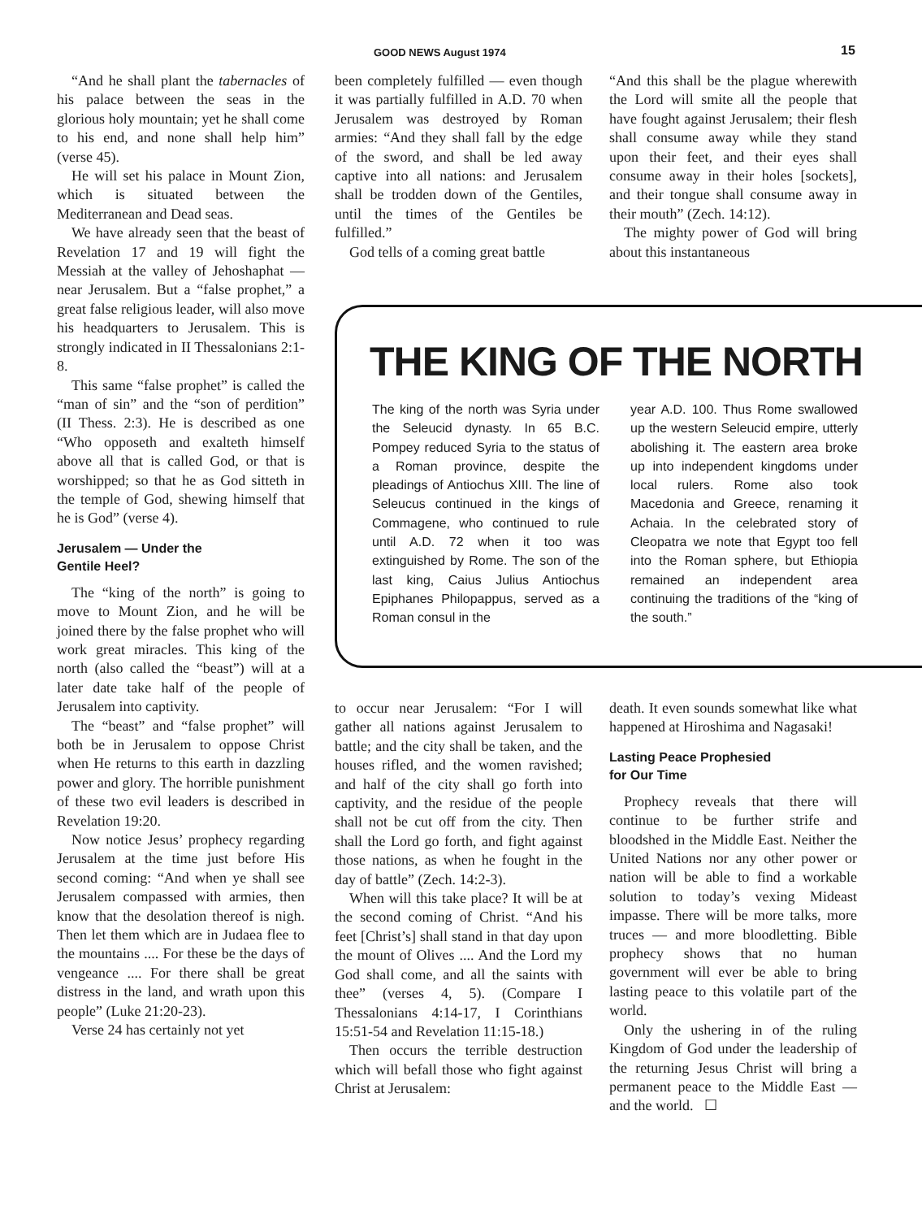GOOD NEWS August 1974 15
“And he shall plant the tabernacles of his palace between the seas in the glorious holy mountain; yet he shall come to his end, and none shall help him” (verse 45).
He will set his palace in Mount Zion, which is situated between the Mediterranean and Dead seas.
We have already seen that the beast of Revelation 17 and 19 will fight the Messiah at the valley of Jehoshaphat — near Jerusalem. But a “false prophet,” a great false religious leader, will also move his headquarters to Jerusalem. This is strongly indicated in II Thessalonians 2:1-8.
This same “false prophet” is called the “man of sin” and the “son of perdition” (II Thess. 2:3). He is described as one “Who opposeth and exalteth himself above all that is called God, or that is worshipped; so that he as God sitteth in the temple of God, shewing himself that he is God” (verse 4).
Jerusalem — Under the
Gentile Heel?
The “king of the north” is going to move to Mount Zion, and he will be joined there by the false prophet who will work great miracles. This king of the north (also called the “beast”) will at a later date take half of the people of Jerusalem into captivity.
The “beast” and “false prophet” will both be in Jerusalem to oppose Christ when He returns to this earth in dazzling power and glory. The horrible punishment of these two evil leaders is described in Revelation 19:20.
Now notice Jesus’ prophecy regarding Jerusalem at the time just before His second coming: “And when ye shall see Jerusalem compassed with armies, then know that the desolation thereof is nigh. Then let them which are in Judaea flee to the mountains .... For these be the days of vengeance .... For there shall be great distress in the land, and wrath upon this people” (Luke 21:20-23).
Verse 24 has certainly not yet
been completely fulfilled — even though it was partially fulfilled in A.D. 70 when Jerusalem was destroyed by Roman armies: “And they shall fall by the edge of the sword, and shall be led away captive into all nations: and Jerusalem shall be trodden down of the Gentiles, until the times of the Gentiles be fulfilled.”
God tells of a coming great battle
“And this shall be the plague wherewith the Lord will smite all the people that have fought against Jerusalem; their flesh shall consume away while they stand upon their feet, and their eyes shall consume away in their holes [sockets], and their tongue shall consume away in their mouth” (Zech. 14:12).
The mighty power of God will bring about this instantaneous
THE KING OF THE NORTH
The king of the north was Syria under the Seleucid dynasty. In 65 B.C. Pompey reduced Syria to the status of a Roman province, despite the pleadings of Antiochus XIII. The line of Seleucus continued in the kings of Commagene, who continued to rule until A.D. 72 when it too was extinguished by Rome. The son of the last king, Caius Julius Antiochus Epiphanes Philopappus, served as a Roman consul in the
year A.D. 100. Thus Rome swallowed up the western Seleucid empire, utterly abolishing it. The eastern area broke up into independent kingdoms under local rulers. Rome also took Macedonia and Greece, renaming it Achaia. In the celebrated story of Cleopatra we note that Egypt too fell into the Roman sphere, but Ethiopia remained an independent area continuing the traditions of the “king of the south.”
to occur near Jerusalem: “For I will gather all nations against Jerusalem to battle; and the city shall be taken, and the houses rifled, and the women ravished; and half of the city shall go forth into captivity, and the residue of the people shall not be cut off from the city. Then shall the Lord go forth, and fight against those nations, as when he fought in the day of battle” (Zech. 14:2-3).
When will this take place? It will be at the second coming of Christ. “And his feet [Christ’s] shall stand in that day upon the mount of Olives .... And the Lord my God shall come, and all the saints with thee” (verses 4, 5). (Compare I Thessalonians 4:14-17, I Corinthians 15:51-54 and Revelation 11:15-18.)
Then occurs the terrible destruction which will befall those who fight against Christ at Jerusalem:
death. It even sounds somewhat like what happened at Hiroshima and Nagasaki!
Lasting Peace Prophesied
for Our Time
Prophecy reveals that there will continue to be further strife and bloodshed in the Middle East. Neither the United Nations nor any other power or nation will be able to find a workable solution to today’s vexing Mideast impasse. There will be more talks, more truces — and more bloodletting. Bible prophecy shows that no human government will ever be able to bring lasting peace to this volatile part of the world.
Only the ushering in of the ruling Kingdom of God under the leadership of the returning Jesus Christ will bring a permanent peace to the Middle East — and the world. ☐